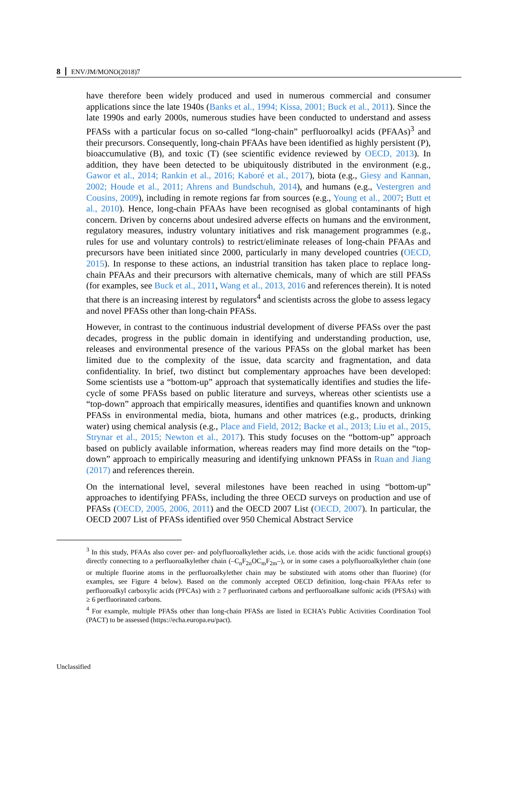8 ENV/JM/MONO(2018)7
have therefore been widely produced and used in numerous commercial and consumer applications since the late 1940s (Banks et al., 1994; Kissa, 2001; Buck et al., 2011). Since the late 1990s and early 2000s, numerous studies have been conducted to understand and assess PFASs with a particular focus on so-called “long-chain” perfluoroalkyl acids (PFAAs)<sup>3</sup> and their precursors. Consequently, long-chain PFAAs have been identified as highly persistent (P), bioaccumulative (B), and toxic (T) (see scientific evidence reviewed by OECD, 2013). In addition, they have been detected to be ubiquitously distributed in the environment (e.g., Gawor et al., 2014; Rankin et al., 2016; Kaboré et al., 2017), biota (e.g., Giesy and Kannan, 2002; Houde et al., 2011; Ahrens and Bundschuh, 2014), and humans (e.g., Vestergren and Cousins, 2009), including in remote regions far from sources (e.g., Young et al., 2007; Butt et al., 2010). Hence, long-chain PFAAs have been recognised as global contaminants of high concern. Driven by concerns about undesired adverse effects on humans and the environment, regulatory measures, industry voluntary initiatives and risk management programmes (e.g., rules for use and voluntary controls) to restrict/eliminate releases of long-chain PFAAs and precursors have been initiated since 2000, particularly in many developed countries (OECD, 2015). In response to these actions, an industrial transition has taken place to replace long-chain PFAAs and their precursors with alternative chemicals, many of which are still PFASs (for examples, see Buck et al., 2011, Wang et al., 2013, 2016 and references therein). It is noted that there is an increasing interest by regulators<sup>4</sup> and scientists across the globe to assess legacy and novel PFASs other than long-chain PFASs.
However, in contrast to the continuous industrial development of diverse PFASs over the past decades, progress in the public domain in identifying and understanding production, use, releases and environmental presence of the various PFASs on the global market has been limited due to the complexity of the issue, data scarcity and fragmentation, and data confidentiality. In brief, two distinct but complementary approaches have been developed: Some scientists use a “bottom-up” approach that systematically identifies and studies the life-cycle of some PFASs based on public literature and surveys, whereas other scientists use a “top-down” approach that empirically measures, identifies and quantifies known and unknown PFASs in environmental media, biota, humans and other matrices (e.g., products, drinking water) using chemical analysis (e.g., Place and Field, 2012; Backe et al., 2013; Liu et al., 2015, Strynar et al., 2015; Newton et al., 2017). This study focuses on the “bottom-up” approach based on publicly available information, whereas readers may find more details on the “top-down” approach to empirically measuring and identifying unknown PFASs in Ruan and Jiang (2017) and references therein.
On the international level, several milestones have been reached in using “bottom-up” approaches to identifying PFASs, including the three OECD surveys on production and use of PFASs (OECD, 2005, 2006, 2011) and the OECD 2007 List (OECD, 2007). In particular, the OECD 2007 List of PFASs identified over 950 Chemical Abstract Service
<sup>3</sup> In this study, PFAAs also cover per- and polyfluoroalkylether acids, i.e. those acids with the acidic functional group(s) directly connecting to a perfluoroalkylether chain (–C<sub>n</sub>F<sub>2n</sub>OC<sub>m</sub>F<sub>2m</sub>–), or in some cases a polyfluoroalkylether chain (one or multiple fluorine atoms in the perfluoroalkylether chain may be substituted with atoms other than fluorine) (for examples, see Figure 4 below). Based on the commonly accepted OECD definition, long-chain PFAAs refer to perfluoroalkyl carboxylic acids (PFCAs) with ≥ 7 perfluorinated carbons and perfluoroalkane sulfonic acids (PFSAs) with ≥ 6 perfluorinated carbons.
<sup>4</sup> For example, multiple PFASs other than long-chain PFASs are listed in ECHA’s Public Activities Coordination Tool (PACT) to be assessed (https://echa.europa.eu/pact).
Unclassified